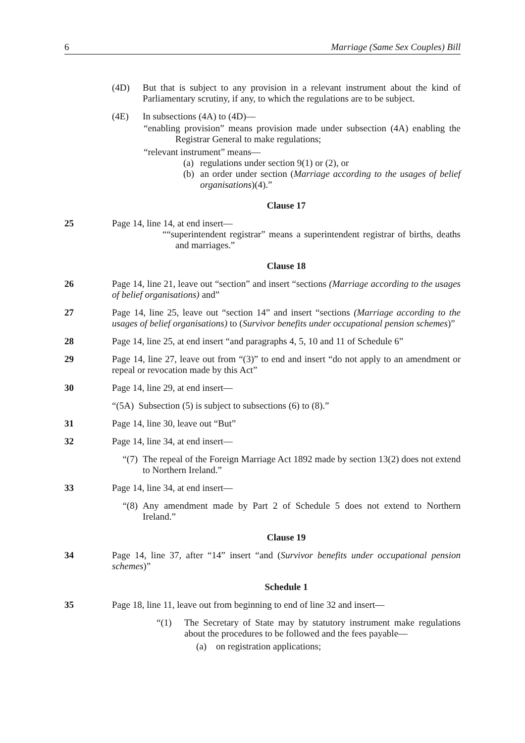6 Marriage (Same Sex Couples) Bill
(4D) But that is subject to any provision in a relevant instrument about the kind of Parliamentary scrutiny, if any, to which the regulations are to be subject.
(4E) In subsections (4A) to (4D)—
“enabling provision” means provision made under subsection (4A) enabling the Registrar General to make regulations;
“relevant instrument” means—
(a) regulations under section 9(1) or (2), or
(b) an order under section (Marriage according to the usages of belief organisations)(4).”
Clause 17
25 Page 14, line 14, at end insert—
““superintendent registrar” means a superintendent registrar of births, deaths and marriages.”
Clause 18
26 Page 14, line 21, leave out “section” and insert “sections (Marriage according to the usages of belief organisations) and”
27 Page 14, line 25, leave out “section 14” and insert “sections (Marriage according to the usages of belief organisations) to (Survivor benefits under occupational pension schemes)”
28 Page 14, line 25, at end insert “and paragraphs 4, 5, 10 and 11 of Schedule 6”
29 Page 14, line 27, leave out from “(3)” to end and insert “do not apply to an amendment or repeal or revocation made by this Act”
30 Page 14, line 29, at end insert—
“(5A) Subsection (5) is subject to subsections (6) to (8).”
31 Page 14, line 30, leave out “But”
32 Page 14, line 34, at end insert—
“(7) The repeal of the Foreign Marriage Act 1892 made by section 13(2) does not extend to Northern Ireland.”
33 Page 14, line 34, at end insert—
“(8) Any amendment made by Part 2 of Schedule 5 does not extend to Northern Ireland.”
Clause 19
34 Page 14, line 37, after “14” insert “and (Survivor benefits under occupational pension schemes)”
Schedule 1
35 Page 18, line 11, leave out from beginning to end of line 32 and insert—
“(1) The Secretary of State may by statutory instrument make regulations about the procedures to be followed and the fees payable—
(a) on registration applications;